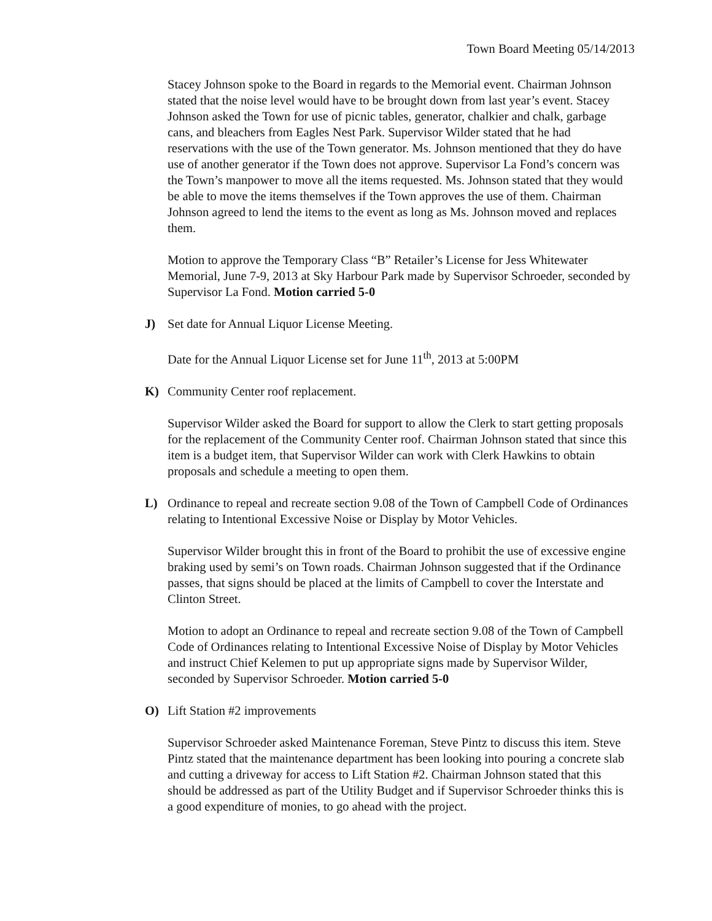Town Board Meeting 05/14/2013
Stacey Johnson spoke to the Board in regards to the Memorial event. Chairman Johnson stated that the noise level would have to be brought down from last year’s event. Stacey Johnson asked the Town for use of picnic tables, generator, chalkier and chalk, garbage cans, and bleachers from Eagles Nest Park. Supervisor Wilder stated that he had reservations with the use of the Town generator. Ms. Johnson mentioned that they do have use of another generator if the Town does not approve. Supervisor La Fond’s concern was the Town’s manpower to move all the items requested. Ms. Johnson stated that they would be able to move the items themselves if the Town approves the use of them. Chairman Johnson agreed to lend the items to the event as long as Ms. Johnson moved and replaces them.
Motion to approve the Temporary Class “B” Retailer’s License for Jess Whitewater Memorial, June 7-9, 2013 at Sky Harbour Park made by Supervisor Schroeder, seconded by Supervisor La Fond. Motion carried 5-0
J) Set date for Annual Liquor License Meeting.
Date for the Annual Liquor License set for June 11<sup>th</sup>, 2013 at 5:00PM
K) Community Center roof replacement.
Supervisor Wilder asked the Board for support to allow the Clerk to start getting proposals for the replacement of the Community Center roof. Chairman Johnson stated that since this item is a budget item, that Supervisor Wilder can work with Clerk Hawkins to obtain proposals and schedule a meeting to open them.
L) Ordinance to repeal and recreate section 9.08 of the Town of Campbell Code of Ordinances relating to Intentional Excessive Noise or Display by Motor Vehicles.
Supervisor Wilder brought this in front of the Board to prohibit the use of excessive engine braking used by semi’s on Town roads. Chairman Johnson suggested that if the Ordinance passes, that signs should be placed at the limits of Campbell to cover the Interstate and Clinton Street.
Motion to adopt an Ordinance to repeal and recreate section 9.08 of the Town of Campbell Code of Ordinances relating to Intentional Excessive Noise of Display by Motor Vehicles and instruct Chief Kelemen to put up appropriate signs made by Supervisor Wilder, seconded by Supervisor Schroeder. Motion carried 5-0
O) Lift Station #2 improvements
Supervisor Schroeder asked Maintenance Foreman, Steve Pintz to discuss this item. Steve Pintz stated that the maintenance department has been looking into pouring a concrete slab and cutting a driveway for access to Lift Station #2. Chairman Johnson stated that this should be addressed as part of the Utility Budget and if Supervisor Schroeder thinks this is a good expenditure of monies, to go ahead with the project.